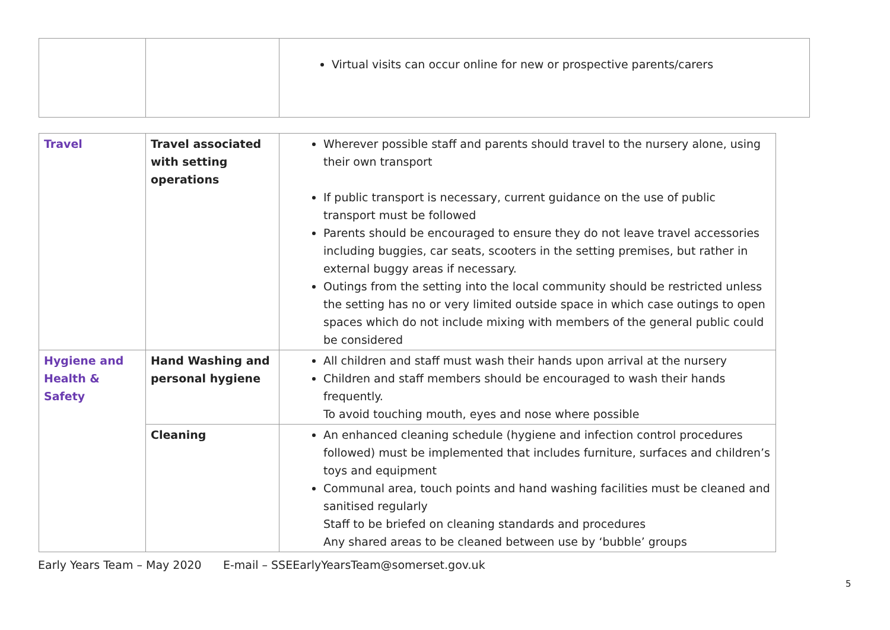| | | Virtual visits can occur online for new or prospective parents/carers |
| Travel | Travel associated with setting operations | Wherever possible staff and parents should travel to the nursery alone, using their own transport If public transport is necessary, current guidance on the use of public transport must be followed Parents should be encouraged to ensure they do not leave travel accessories including buggies, car seats, scooters in the setting premises, but rather in external buggy areas if necessary. Outings from the setting into the local community should be restricted unless the setting has no or very limited outside space in which case outings to open spaces which do not include mixing with members of the general public could be considered |
| Hygiene and Health & Safety | Hand Washing and personal hygiene | All children and staff must wash their hands upon arrival at the nursery Children and staff members should be encouraged to wash their hands frequently. To avoid touching mouth, eyes and nose where possible |
| | Cleaning | An enhanced cleaning schedule (hygiene and infection control procedures followed) must be implemented that includes furniture, surfaces and children’s toys and equipment Communal area, touch points and hand washing facilities must be cleaned and sanitised regularly Staff to be briefed on cleaning standards and procedures Any shared areas to be cleaned between use by ‘bubble’ groups |
Early Years Team – May 2020 E-mail – SSEEarlyYearsTeam@somerset.gov.uk
5